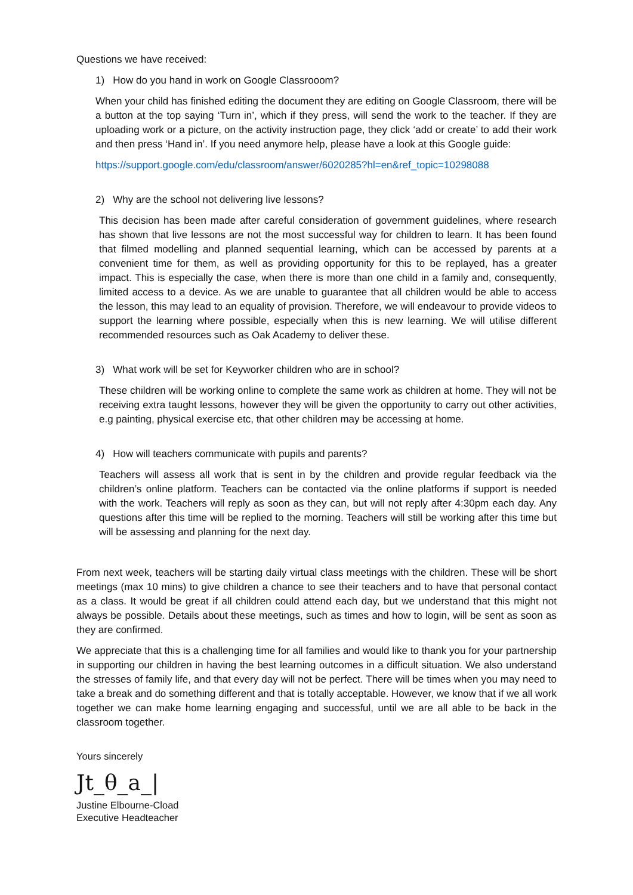Questions we have received:
1) How do you hand in work on Google Classrooom?
When your child has finished editing the document they are editing on Google Classroom, there will be a button at the top saying ‘Turn in’, which if they press, will send the work to the teacher. If they are uploading work or a picture, on the activity instruction page, they click ‘add or create’ to add their work and then press ‘Hand in’. If you need anymore help, please have a look at this Google guide:
https://support.google.com/edu/classroom/answer/6020285?hl=en&ref_topic=10298088
2) Why are the school not delivering live lessons?
This decision has been made after careful consideration of government guidelines, where research has shown that live lessons are not the most successful way for children to learn. It has been found that filmed modelling and planned sequential learning, which can be accessed by parents at a convenient time for them, as well as providing opportunity for this to be replayed, has a greater impact. This is especially the case, when there is more than one child in a family and, consequently, limited access to a device. As we are unable to guarantee that all children would be able to access the lesson, this may lead to an equality of provision. Therefore, we will endeavour to provide videos to support the learning where possible, especially when this is new learning. We will utilise different recommended resources such as Oak Academy to deliver these.
3) What work will be set for Keyworker children who are in school?
These children will be working online to complete the same work as children at home. They will not be receiving extra taught lessons, however they will be given the opportunity to carry out other activities, e.g painting, physical exercise etc, that other children may be accessing at home.
4) How will teachers communicate with pupils and parents?
Teachers will assess all work that is sent in by the children and provide regular feedback via the children’s online platform. Teachers can be contacted via the online platforms if support is needed with the work. Teachers will reply as soon as they can, but will not reply after 4:30pm each day. Any questions after this time will be replied to the morning. Teachers will still be working after this time but will be assessing and planning for the next day.
From next week, teachers will be starting daily virtual class meetings with the children. These will be short meetings (max 10 mins) to give children a chance to see their teachers and to have that personal contact as a class. It would be great if all children could attend each day, but we understand that this might not always be possible. Details about these meetings, such as times and how to login, will be sent as soon as they are confirmed.
We appreciate that this is a challenging time for all families and would like to thank you for your partnership in supporting our children in having the best learning outcomes in a difficult situation. We also understand the stresses of family life, and that every day will not be perfect. There will be times when you may need to take a break and do something different and that is totally acceptable. However, we know that if we all work together we can make home learning engaging and successful, until we are all able to be back in the classroom together.
Yours sincerely
Jt_θ_a_|
Justine Elbourne-Cload
Executive Headteacher